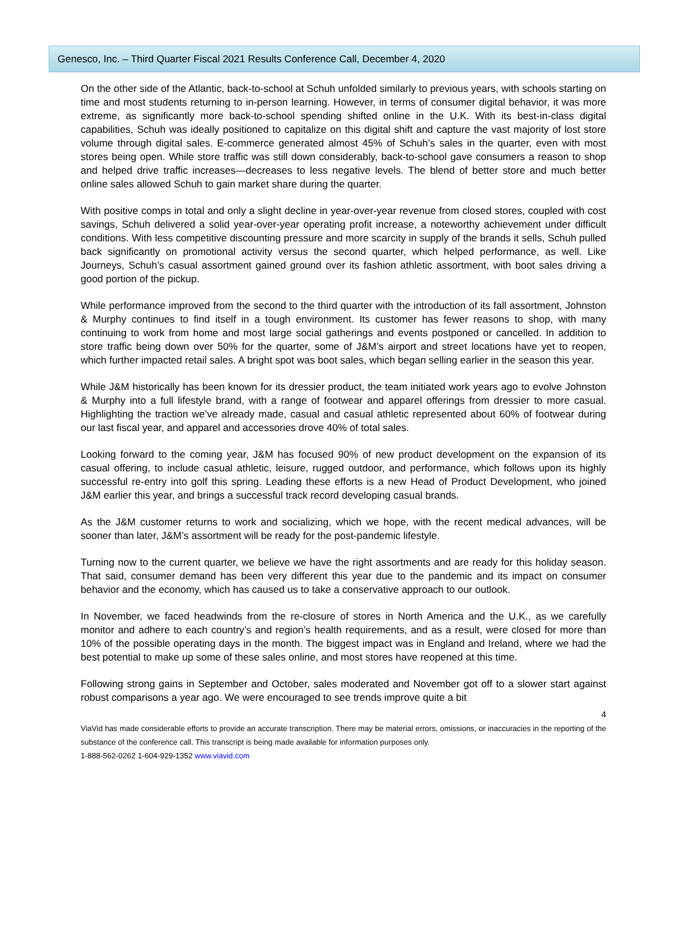Genesco, Inc. – Third Quarter Fiscal 2021 Results Conference Call, December 4, 2020
On the other side of the Atlantic, back-to-school at Schuh unfolded similarly to previous years, with schools starting on time and most students returning to in-person learning. However, in terms of consumer digital behavior, it was more extreme, as significantly more back-to-school spending shifted online in the U.K. With its best-in-class digital capabilities, Schuh was ideally positioned to capitalize on this digital shift and capture the vast majority of lost store volume through digital sales. E-commerce generated almost 45% of Schuh’s sales in the quarter, even with most stores being open. While store traffic was still down considerably, back-to-school gave consumers a reason to shop and helped drive traffic increases—decreases to less negative levels. The blend of better store and much better online sales allowed Schuh to gain market share during the quarter.
With positive comps in total and only a slight decline in year-over-year revenue from closed stores, coupled with cost savings, Schuh delivered a solid year-over-year operating profit increase, a noteworthy achievement under difficult conditions. With less competitive discounting pressure and more scarcity in supply of the brands it sells, Schuh pulled back significantly on promotional activity versus the second quarter, which helped performance, as well. Like Journeys, Schuh’s casual assortment gained ground over its fashion athletic assortment, with boot sales driving a good portion of the pickup.
While performance improved from the second to the third quarter with the introduction of its fall assortment, Johnston & Murphy continues to find itself in a tough environment. Its customer has fewer reasons to shop, with many continuing to work from home and most large social gatherings and events postponed or cancelled. In addition to store traffic being down over 50% for the quarter, some of J&M’s airport and street locations have yet to reopen, which further impacted retail sales. A bright spot was boot sales, which began selling earlier in the season this year.
While J&M historically has been known for its dressier product, the team initiated work years ago to evolve Johnston & Murphy into a full lifestyle brand, with a range of footwear and apparel offerings from dressier to more casual. Highlighting the traction we’ve already made, casual and casual athletic represented about 60% of footwear during our last fiscal year, and apparel and accessories drove 40% of total sales.
Looking forward to the coming year, J&M has focused 90% of new product development on the expansion of its casual offering, to include casual athletic, leisure, rugged outdoor, and performance, which follows upon its highly successful re-entry into golf this spring. Leading these efforts is a new Head of Product Development, who joined J&M earlier this year, and brings a successful track record developing casual brands.
As the J&M customer returns to work and socializing, which we hope, with the recent medical advances, will be sooner than later, J&M’s assortment will be ready for the post-pandemic lifestyle.
Turning now to the current quarter, we believe we have the right assortments and are ready for this holiday season. That said, consumer demand has been very different this year due to the pandemic and its impact on consumer behavior and the economy, which has caused us to take a conservative approach to our outlook.
In November, we faced headwinds from the re-closure of stores in North America and the U.K., as we carefully monitor and adhere to each country’s and region’s health requirements, and as a result, were closed for more than 10% of the possible operating days in the month. The biggest impact was in England and Ireland, where we had the best potential to make up some of these sales online, and most stores have reopened at this time.
Following strong gains in September and October, sales moderated and November got off to a slower start against robust comparisons a year ago. We were encouraged to see trends improve quite a bit
4
ViaVid has made considerable efforts to provide an accurate transcription. There may be material errors, omissions, or inaccuracies in the reporting of the substance of the conference call. This transcript is being made available for information purposes only.
1-888-562-0262 1-604-929-1352 www.viavid.com